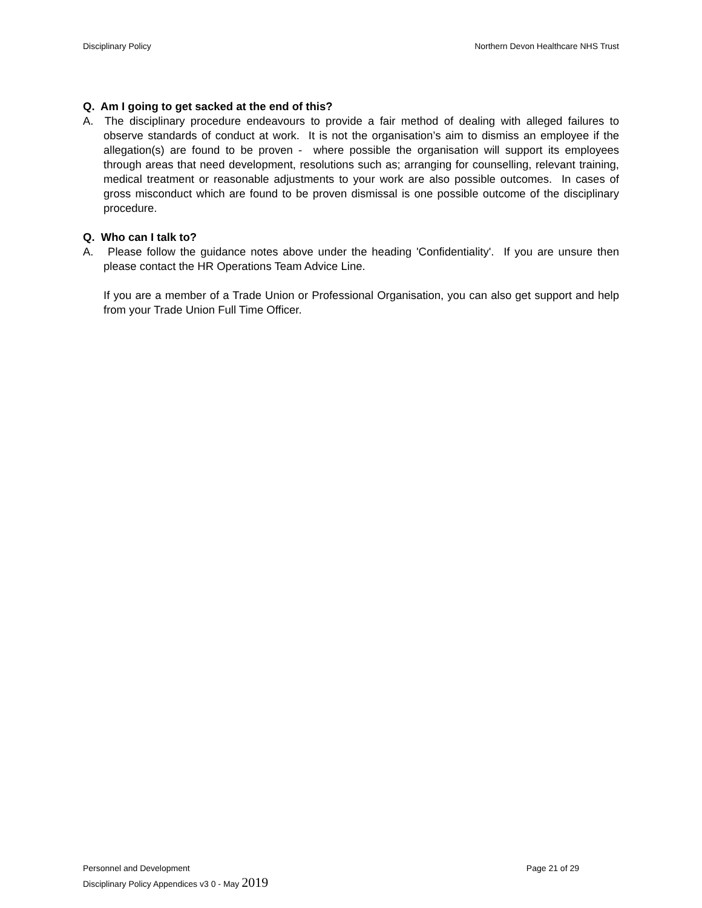Disciplinary Policy Northern Devon Healthcare NHS Trust
Q. Am I going to get sacked at the end of this?
A. The disciplinary procedure endeavours to provide a fair method of dealing with alleged failures to observe standards of conduct at work. It is not the organisation’s aim to dismiss an employee if the allegation(s) are found to be proven - where possible the organisation will support its employees through areas that need development, resolutions such as; arranging for counselling, relevant training, medical treatment or reasonable adjustments to your work are also possible outcomes. In cases of gross misconduct which are found to be proven dismissal is one possible outcome of the disciplinary procedure.
Q. Who can I talk to?
A. Please follow the guidance notes above under the heading 'Confidentiality'. If you are unsure then please contact the HR Operations Team Advice Line.
If you are a member of a Trade Union or Professional Organisation, you can also get support and help from your Trade Union Full Time Officer.
Personnel and Development Page 21 of 29
Disciplinary Policy Appendices v3 0 - May 2019